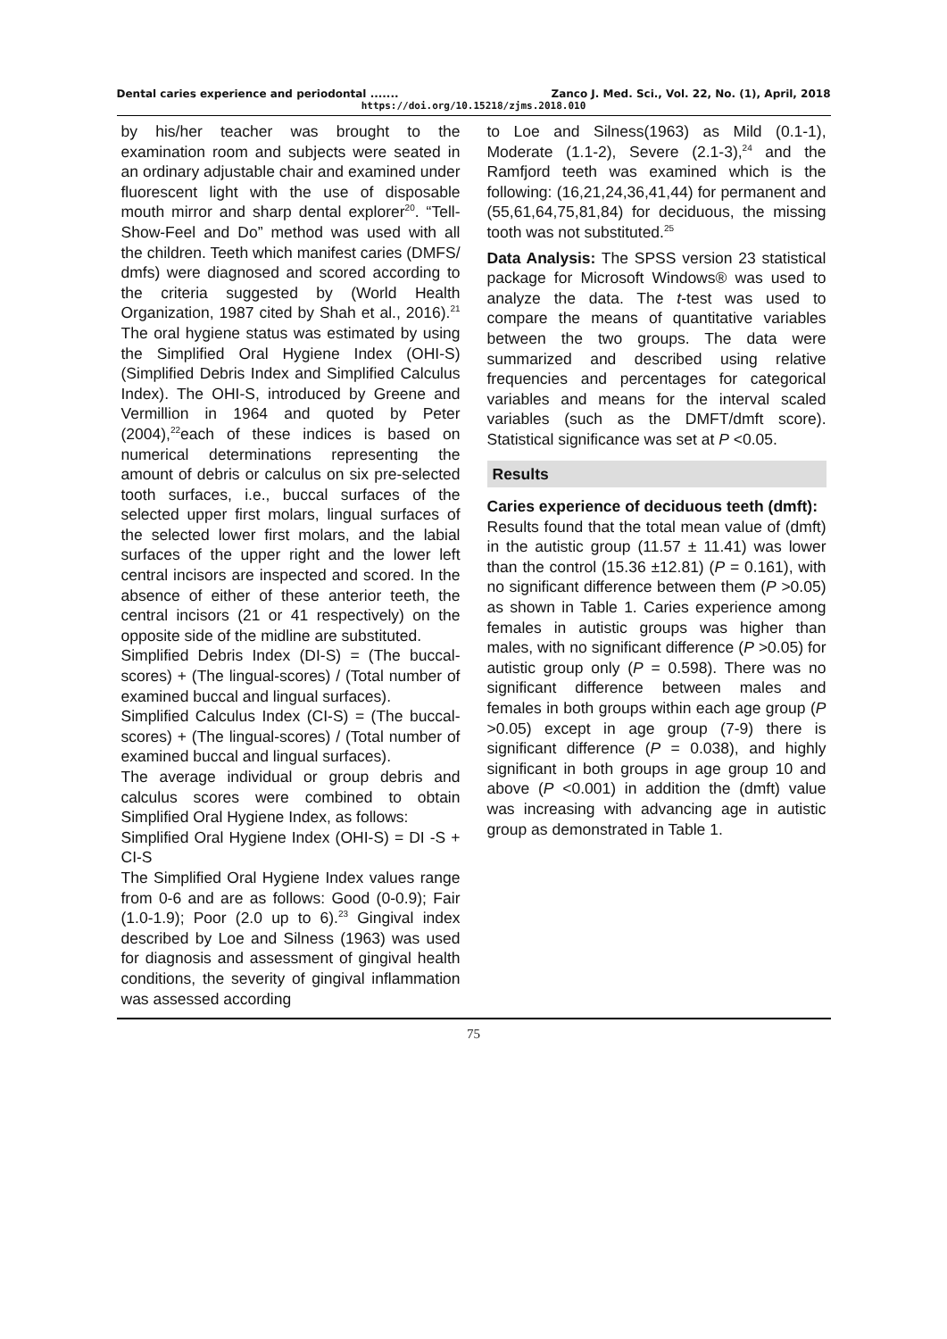Dental caries experience and periodontal ....... Zanco J. Med. Sci., Vol. 22, No. (1), April, 2018
https://doi.org/10.15218/zjms.2018.010
by his/her teacher was brought to the examination room and subjects were seated in an ordinary adjustable chair and examined under fluorescent light with the use of disposable mouth mirror and sharp dental explorer<sup>20</sup>. “Tell-Show-Feel and Do” method was used with all the children. Teeth which manifest caries (DMFS/ dmfs) were diagnosed and scored according to the criteria suggested by (World Health Organization, 1987 cited by Shah et al., 2016).<sup>21</sup> The oral hygiene status was estimated by using the Simplified Oral Hygiene Index (OHI-S) (Simplified Debris Index and Simplified Calculus Index). The OHI-S, introduced by Greene and Vermillion in 1964 and quoted by Peter (2004),<sup>22</sup>each of these indices is based on numerical determinations representing the amount of debris or calculus on six pre-selected tooth surfaces, i.e., buccal surfaces of the selected upper first molars, lingual surfaces of the selected lower first molars, and the labial surfaces of the upper right and the lower left central incisors are inspected and scored. In the absence of either of these anterior teeth, the central incisors (21 or 41 respectively) on the opposite side of the midline are substituted.
Simplified Debris Index (DI-S) = (The buccal-scores) + (The lingual-scores) / (Total number of examined buccal and lingual surfaces).
Simplified Calculus Index (CI-S) = (The buccal-scores) + (The lingual-scores) / (Total number of examined buccal and lingual surfaces).
The average individual or group debris and calculus scores were combined to obtain Simplified Oral Hygiene Index, as follows:
Simplified Oral Hygiene Index (OHI-S) = DI -S + CI-S
The Simplified Oral Hygiene Index values range from 0-6 and are as follows: Good (0-0.9); Fair (1.0-1.9); Poor (2.0 up to 6).<sup>23</sup> Gingival index described by Loe and Silness (1963) was used for diagnosis and assessment of gingival health conditions, the severity of gingival inflammation was assessed according
to Loe and Silness(1963) as Mild (0.1-1), Moderate (1.1-2), Severe (2.1-3),<sup>24</sup> and the Ramfjord teeth was examined which is the following: (16,21,24,36,41,44) for permanent and (55,61,64,75,81,84) for deciduous, the missing tooth was not substituted.<sup>25</sup>
Data Analysis: The SPSS version 23 statistical package for Microsoft Windows® was used to analyze the data. The t-test was used to compare the means of quantitative variables between the two groups. The data were summarized and described using relative frequencies and percentages for categorical variables and means for the interval scaled variables (such as the DMFT/dmft score). Statistical significance was set at P <0.05.
Results
Caries experience of deciduous teeth (dmft):
Results found that the total mean value of (dmft) in the autistic group (11.57 ± 11.41) was lower than the control (15.36 ±12.81) (P = 0.161), with no significant difference between them (P >0.05) as shown in Table 1. Caries experience among females in autistic groups was higher than males, with no significant difference (P >0.05) for autistic group only (P = 0.598). There was no significant difference between males and females in both groups within each age group (P >0.05) except in age group (7-9) there is significant difference (P = 0.038), and highly significant in both groups in age group 10 and above (P <0.001) in addition the (dmft) value was increasing with advancing age in autistic group as demonstrated in Table 1.
75